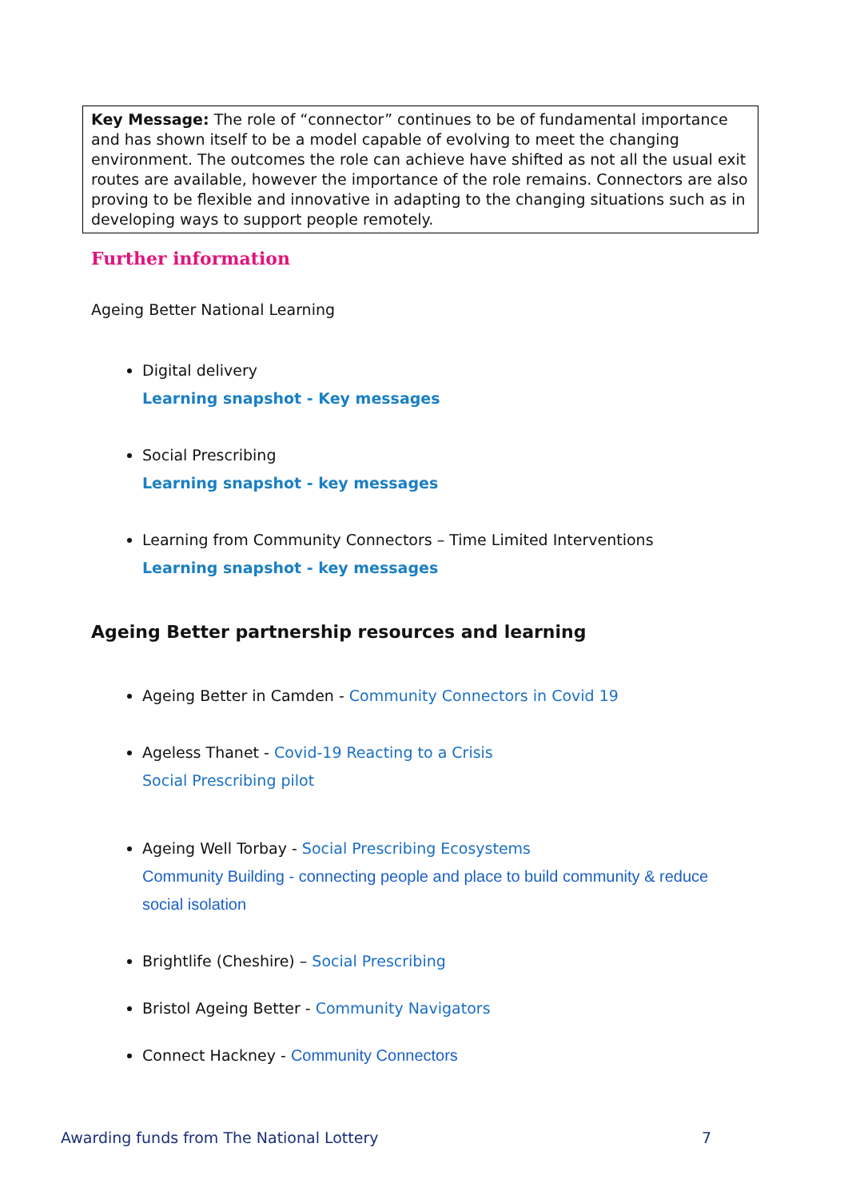Key Message: The role of “connector” continues to be of fundamental importance and has shown itself to be a model capable of evolving to meet the changing environment. The outcomes the role can achieve have shifted as not all the usual exit routes are available, however the importance of the role remains. Connectors are also proving to be flexible and innovative in adapting to the changing situations such as in developing ways to support people remotely.
Further information
Ageing Better National Learning
Digital delivery
Learning snapshot - Key messages
Social Prescribing
Learning snapshot - key messages
Learning from Community Connectors – Time Limited Interventions
Learning snapshot - key messages
Ageing Better partnership resources and learning
Ageing Better in Camden - Community Connectors in Covid 19
Ageless Thanet - Covid-19 Reacting to a Crisis
Social Prescribing pilot
Ageing Well Torbay - Social Prescribing Ecosystems
Community Building - connecting people and place to build community & reduce social isolation
Brightlife (Cheshire) – Social Prescribing
Bristol Ageing Better - Community Navigators
Connect Hackney - Community Connectors
Awarding funds from The National Lottery 7